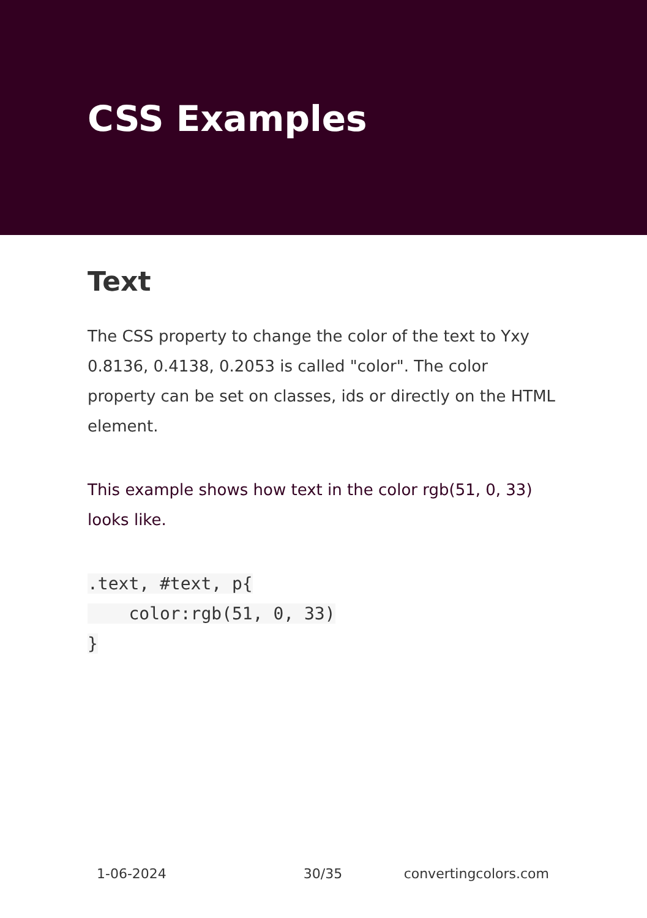CSS Examples
Text
The CSS property to change the color of the text to Yxy 0.8136, 0.4138, 0.2053 is called "color". The color property can be set on classes, ids or directly on the HTML element.
This example shows how text in the color rgb(51, 0, 33) looks like.
.text, #text, p{
    color:rgb(51, 0, 33)
}
1-06-2024 30/35 convertingcolors.com